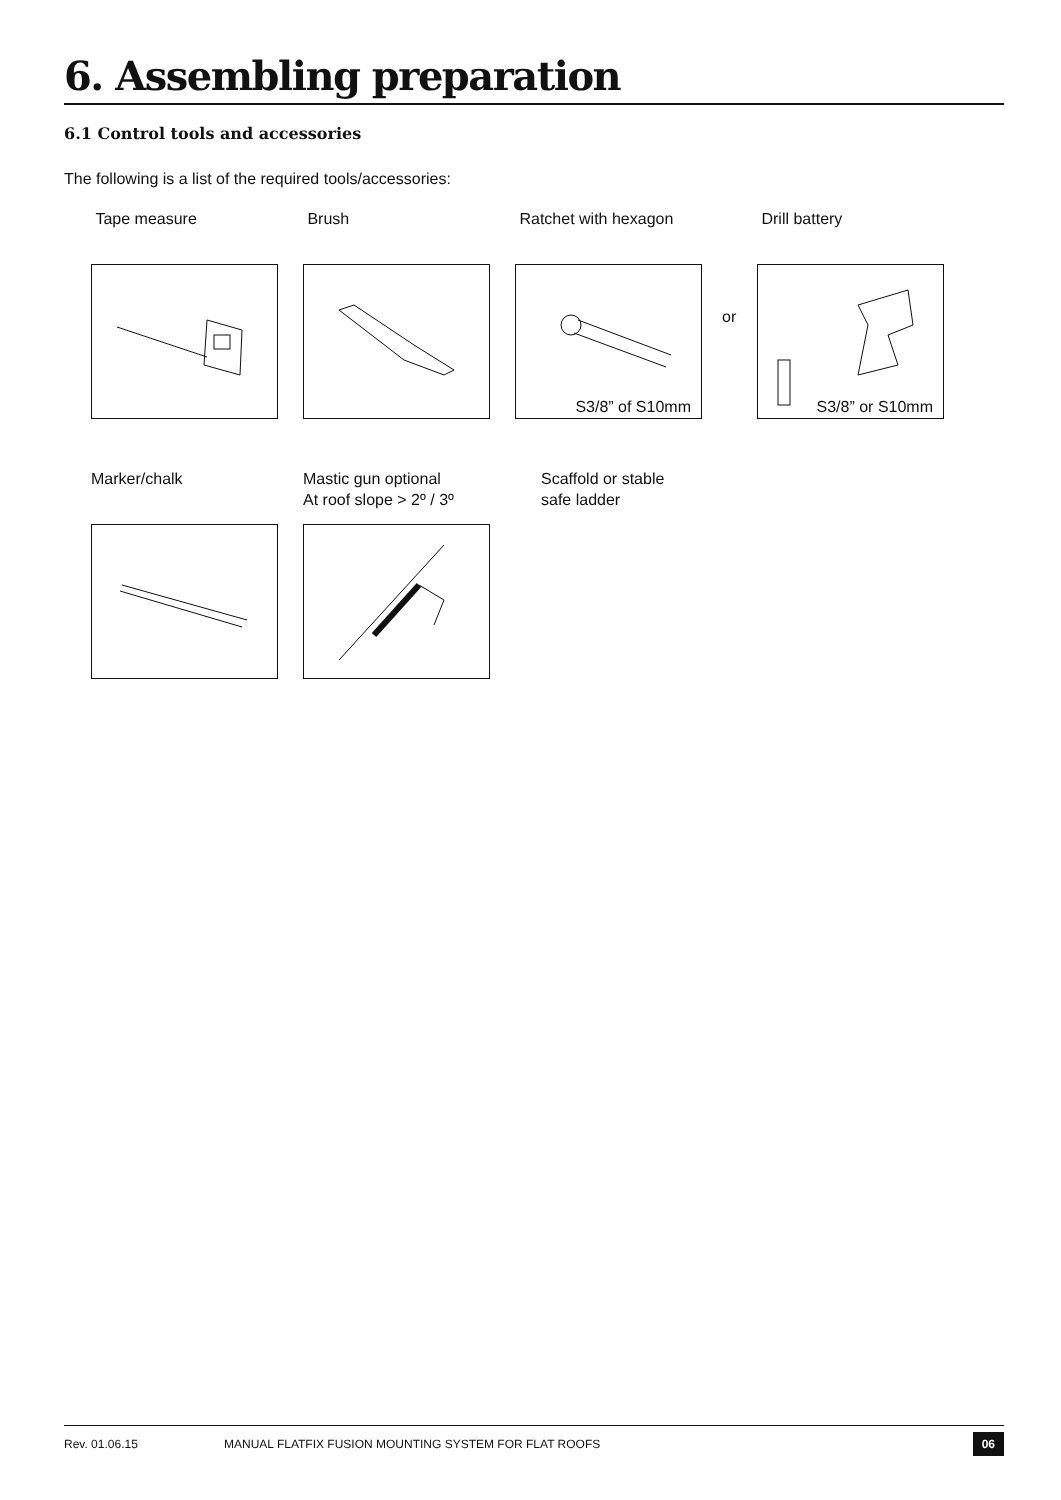6. Assembling preparation
6.1 Control tools and accessories
The following is a list of the required tools/accessories:
Tape measure Brush
Ratchet with hexagon
S3/8” of S10mm
or
Drill battery
S3/8” or S10mm
Marker/chalk
Mastic gun optional
At roof slope > 2º / 3º
Scaffold or stable
safe ladder
Rev. 01.06.15 MANUAL FLATFIX FUSION MOUNTING SYSTEM FOR FLAT ROOFS 06